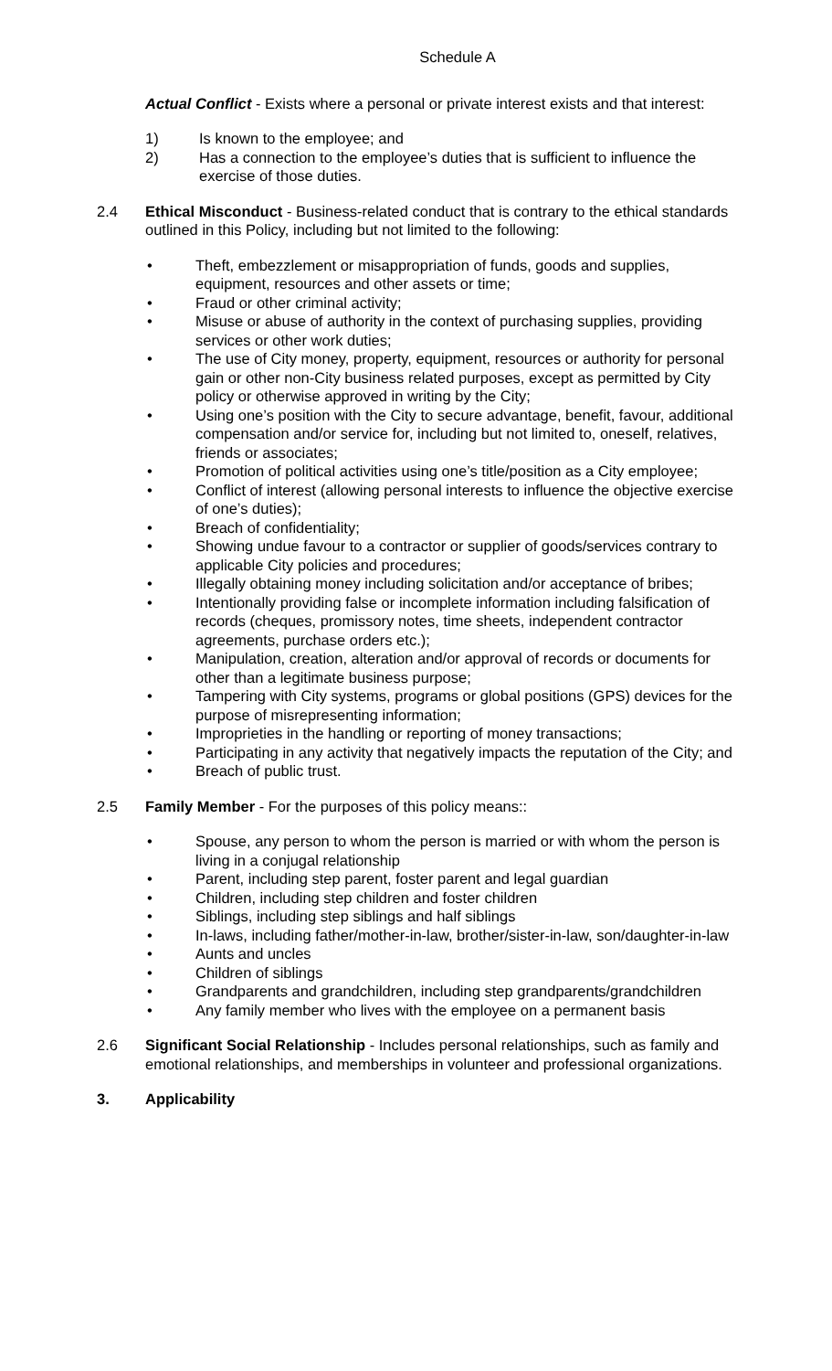Schedule A
Actual Conflict - Exists where a personal or private interest exists and that interest:
1) Is known to the employee; and
2) Has a connection to the employee’s duties that is sufficient to influence the exercise of those duties.
2.4 Ethical Misconduct - Business-related conduct that is contrary to the ethical standards outlined in this Policy, including but not limited to the following:
• Theft, embezzlement or misappropriation of funds, goods and supplies, equipment, resources and other assets or time;
• Fraud or other criminal activity;
• Misuse or abuse of authority in the context of purchasing supplies, providing services or other work duties;
• The use of City money, property, equipment, resources or authority for personal gain or other non-City business related purposes, except as permitted by City policy or otherwise approved in writing by the City;
• Using one’s position with the City to secure advantage, benefit, favour, additional compensation and/or service for, including but not limited to, oneself, relatives, friends or associates;
• Promotion of political activities using one’s title/position as a City employee;
• Conflict of interest (allowing personal interests to influence the objective exercise of one’s duties);
• Breach of confidentiality;
• Showing undue favour to a contractor or supplier of goods/services contrary to applicable City policies and procedures;
• Illegally obtaining money including solicitation and/or acceptance of bribes;
• Intentionally providing false or incomplete information including falsification of records (cheques, promissory notes, time sheets, independent contractor agreements, purchase orders etc.);
• Manipulation, creation, alteration and/or approval of records or documents for other than a legitimate business purpose;
• Tampering with City systems, programs or global positions (GPS) devices for the purpose of misrepresenting information;
• Improprieties in the handling or reporting of money transactions;
• Participating in any activity that negatively impacts the reputation of the City; and
• Breach of public trust.
2.5 Family Member - For the purposes of this policy means::
• Spouse, any person to whom the person is married or with whom the person is living in a conjugal relationship
• Parent, including step parent, foster parent and legal guardian
• Children, including step children and foster children
• Siblings, including step siblings and half siblings
• In-laws, including father/mother-in-law, brother/sister-in-law, son/daughter-in-law
• Aunts and uncles
• Children of siblings
• Grandparents and grandchildren, including step grandparents/grandchildren
• Any family member who lives with the employee on a permanent basis
2.6 Significant Social Relationship - Includes personal relationships, such as family and emotional relationships, and memberships in volunteer and professional organizations.
3. Applicability